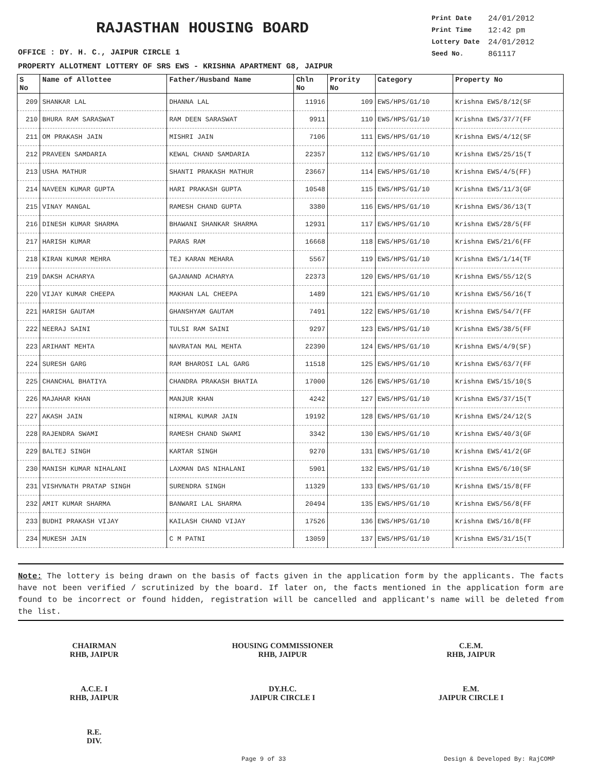RAJASTHAN HOUSING BOARD
Print Date 24/01/2012 Print Time 12:42 pm Lottery Date 24/01/2012 Seed No. 861117
OFFICE : DY. H. C., JAIPUR CIRCLE 1
PROPERTY ALLOTMENT LOTTERY OF SRS EWS - KRISHNA APARTMENT G8, JAIPUR
| S No | Name of Allottee | Father/Husband Name | Chln No | Prority No | Category | Property No |
| --- | --- | --- | --- | --- | --- | --- |
| 209 | SHANKAR LAL | DHANNA LAL | 11916 | 109 | EWS/HPS/G1/10 | Krishna EWS/8/12(SF |
| 210 | BHURA RAM SARASWAT | RAM DEEN SARASWAT | 9911 | 110 | EWS/HPS/G1/10 | Krishna EWS/37/7(FF |
| 211 | OM PRAKASH JAIN | MISHRI JAIN | 7106 | 111 | EWS/HPS/G1/10 | Krishna EWS/4/12(SF |
| 212 | PRAVEEN SAMDARIA | KEWAL CHAND SAMDARIA | 22357 | 112 | EWS/HPS/G1/10 | Krishna EWS/25/15(T |
| 213 | USHA MATHUR | SHANTI PRAKASH MATHUR | 23667 | 114 | EWS/HPS/G1/10 | Krishna EWS/4/5(FF) |
| 214 | NAVEEN KUMAR GUPTA | HARI PRAKASH GUPTA | 10548 | 115 | EWS/HPS/G1/10 | Krishna EWS/11/3(GF |
| 215 | VINAY MANGAL | RAMESH CHAND GUPTA | 3380 | 116 | EWS/HPS/G1/10 | Krishna EWS/36/13(T |
| 216 | DINESH KUMAR SHARMA | BHAWANI SHANKAR SHARMA | 12931 | 117 | EWS/HPS/G1/10 | Krishna EWS/28/5(FF |
| 217 | HARISH KUMAR | PARAS RAM | 16668 | 118 | EWS/HPS/G1/10 | Krishna EWS/21/6(FF |
| 218 | KIRAN KUMAR MEHRA | TEJ KARAN MEHARA | 5567 | 119 | EWS/HPS/G1/10 | Krishna EWS/1/14(TF |
| 219 | DAKSH ACHARYA | GAJANAND ACHARYA | 22373 | 120 | EWS/HPS/G1/10 | Krishna EWS/55/12(S |
| 220 | VIJAY KUMAR CHEEPA | MAKHAN LAL CHEEPA | 1489 | 121 | EWS/HPS/G1/10 | Krishna EWS/56/16(T |
| 221 | HARISH GAUTAM | GHANSHYAM GAUTAM | 7491 | 122 | EWS/HPS/G1/10 | Krishna EWS/54/7(FF |
| 222 | NEERAJ SAINI | TULSI RAM SAINI | 9297 | 123 | EWS/HPS/G1/10 | Krishna EWS/38/5(FF |
| 223 | ARIHANT MEHTA | NAVRATAN MAL MEHTA | 22390 | 124 | EWS/HPS/G1/10 | Krishna EWS/4/9(SF) |
| 224 | SURESH GARG | RAM BHAROSI LAL GARG | 11518 | 125 | EWS/HPS/G1/10 | Krishna EWS/63/7(FF |
| 225 | CHANCHAL BHATIYA | CHANDRA PRAKASH BHATIA | 17000 | 126 | EWS/HPS/G1/10 | Krishna EWS/15/10(S |
| 226 | MAJAHAR KHAN | MANJUR KHAN | 4242 | 127 | EWS/HPS/G1/10 | Krishna EWS/37/15(T |
| 227 | AKASH JAIN | NIRMAL KUMAR JAIN | 19192 | 128 | EWS/HPS/G1/10 | Krishna EWS/24/12(S |
| 228 | RAJENDRA SWAMI | RAMESH CHAND SWAMI | 3342 | 130 | EWS/HPS/G1/10 | Krishna EWS/40/3(GF |
| 229 | BALTEJ SINGH | KARTAR SINGH | 9270 | 131 | EWS/HPS/G1/10 | Krishna EWS/41/2(GF |
| 230 | MANISH KUMAR NIHALANI | LAXMAN DAS NIHALANI | 5901 | 132 | EWS/HPS/G1/10 | Krishna EWS/6/10(SF |
| 231 | VISHVNATH PRATAP SINGH | SURENDRA SINGH | 11329 | 133 | EWS/HPS/G1/10 | Krishna EWS/15/8(FF |
| 232 | AMIT KUMAR SHARMA | BANWARI LAL SHARMA | 20494 | 135 | EWS/HPS/G1/10 | Krishna EWS/56/8(FF |
| 233 | BUDHI PRAKASH VIJAY | KAILASH CHAND VIJAY | 17526 | 136 | EWS/HPS/G1/10 | Krishna EWS/16/8(FF |
| 234 | MUKESH JAIN | C M PATNI | 13059 | 137 | EWS/HPS/G1/10 | Krishna EWS/31/15(T |
Note: The lottery is being drawn on the basis of facts given in the application form by the applicants. The facts have not been verified / scrutinized by the board. If later on, the facts mentioned in the application form are found to be incorrect or found hidden, registration will be cancelled and applicant's name will be deleted from the list.
CHAIRMAN
RHB, JAIPUR
HOUSING COMMISSIONER
RHB, JAIPUR
C.E.M.
RHB, JAIPUR
A.C.E. I
RHB, JAIPUR
DY.H.C.
JAIPUR CIRCLE I
E.M.
JAIPUR CIRCLE I
R.E.
DIV.
Page 9 of 33 Design & Developed By: RajCOMP